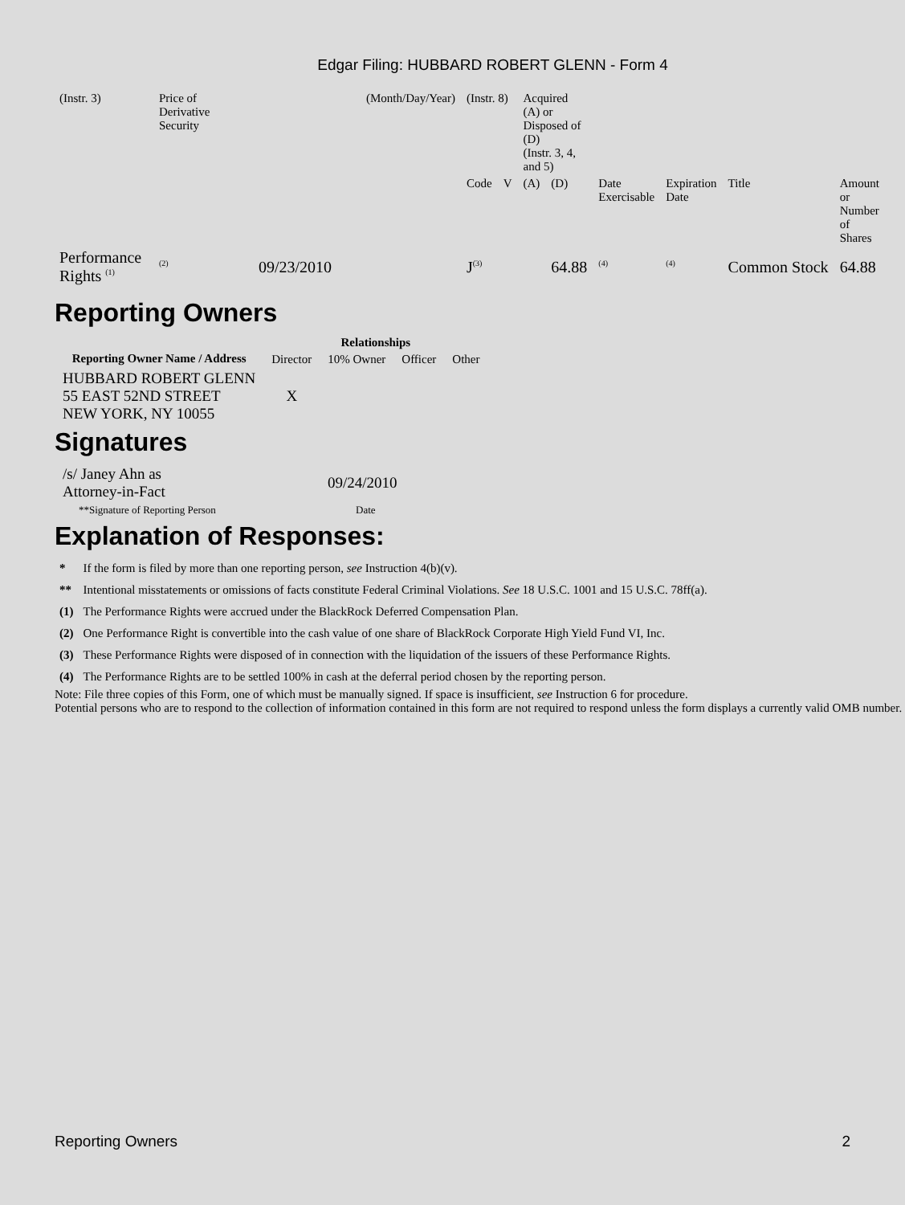Edgar Filing: HUBBARD ROBERT GLENN - Form 4
| (Instr. 3) | Price of Derivative Security | | (Month/Day/Year) | (Instr. 8) | | Acquired (A) or Disposed of (D) (Instr. 3, 4, and 5) | | | | | |
| | | | | Code | V | (A) | (D) | Date Exercisable | Expiration Date | Title | Amount or Number of Shares |
| Performance Rights <sup>(1)</sup> | <sup>(2)</sup> | 09/23/2010 | | J<sup>(3)</sup> | | | 64.88 | <sup>(4)</sup> | <sup>(4)</sup> | Common Stock | 64.88 |
Reporting Owners
| Reporting Owner Name / Address | Relationships | | | |
| --- | --- | --- | --- | --- |
| | Director | 10% Owner | Officer | Other |
| HUBBARD ROBERT GLENN 55 EAST 52ND STREET NEW YORK, NY 10055 | X | | | |
Signatures
| /s/ Janey Ahn as Attorney-in-Fact | 09/24/2010 |
| **Signature of Reporting Person | Date |
Explanation of Responses:
| * | If the form is filed by more than one reporting person, see Instruction 4(b)(v). |
| ** | Intentional misstatements or omissions of facts constitute Federal Criminal Violations. See 18 U.S.C. 1001 and 15 U.S.C. 78ff(a). |
| (1) | The Performance Rights were accrued under the BlackRock Deferred Compensation Plan. |
| (2) | One Performance Right is convertible into the cash value of one share of BlackRock Corporate High Yield Fund VI, Inc. |
| (3) | These Performance Rights were disposed of in connection with the liquidation of the issuers of these Performance Rights. |
| (4) | The Performance Rights are to be settled 100% in cash at the deferral period chosen by the reporting person. |
Note: File three copies of this Form, one of which must be manually signed. If space is insufficient, see Instruction 6 for procedure.
Potential persons who are to respond to the collection of information contained in this form are not required to respond unless the form displays a currently valid OMB number.
Reporting Owners 2